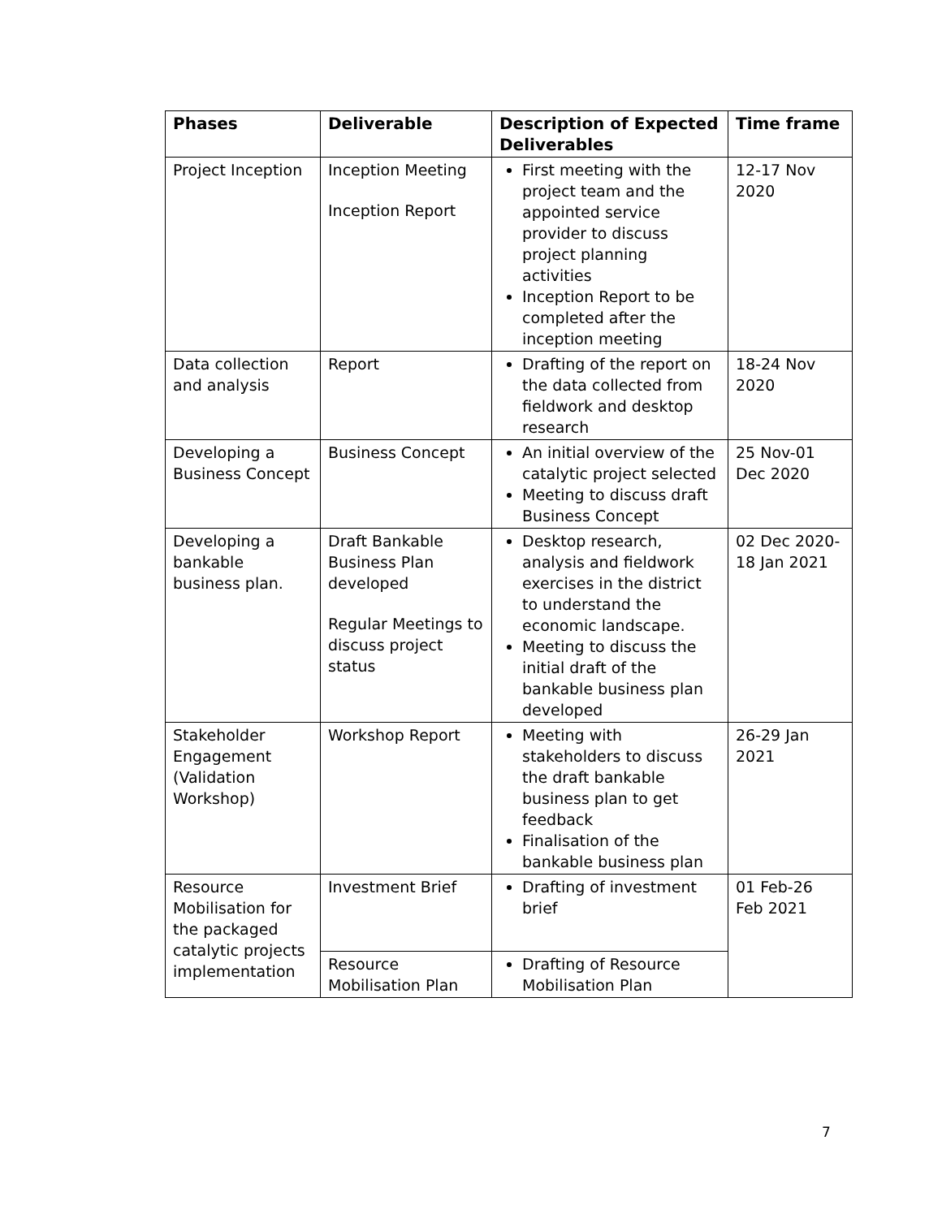| Phases | Deliverable | Description of Expected Deliverables | Time frame |
| --- | --- | --- | --- |
| Project Inception | Inception Meeting Inception Report | First meeting with the project team and the appointed service provider to discuss project planning activities Inception Report to be completed after the inception meeting | 12-17 Nov 2020 |
| Data collection and analysis | Report | Drafting of the report on the data collected from fieldwork and desktop research | 18-24 Nov 2020 |
| Developing a Business Concept | Business Concept | An initial overview of the catalytic project selected Meeting to discuss draft Business Concept | 25 Nov-01 Dec 2020 |
| Developing a bankable business plan. | Draft Bankable Business Plan developed Regular Meetings to discuss project status | Desktop research, analysis and fieldwork exercises in the district to understand the economic landscape. Meeting to discuss the initial draft of the bankable business plan developed | 02 Dec 2020-18 Jan 2021 |
| Stakeholder Engagement (Validation Workshop) | Workshop Report | Meeting with stakeholders to discuss the draft bankable business plan to get feedback Finalisation of the bankable business plan | 26-29 Jan 2021 |
| Resource Mobilisation for the packaged catalytic projects implementation | Investment Brief | Drafting of investment brief | 01 Feb-26 Feb 2021 |
| | Resource Mobilisation Plan | Drafting of Resource Mobilisation Plan | |
7